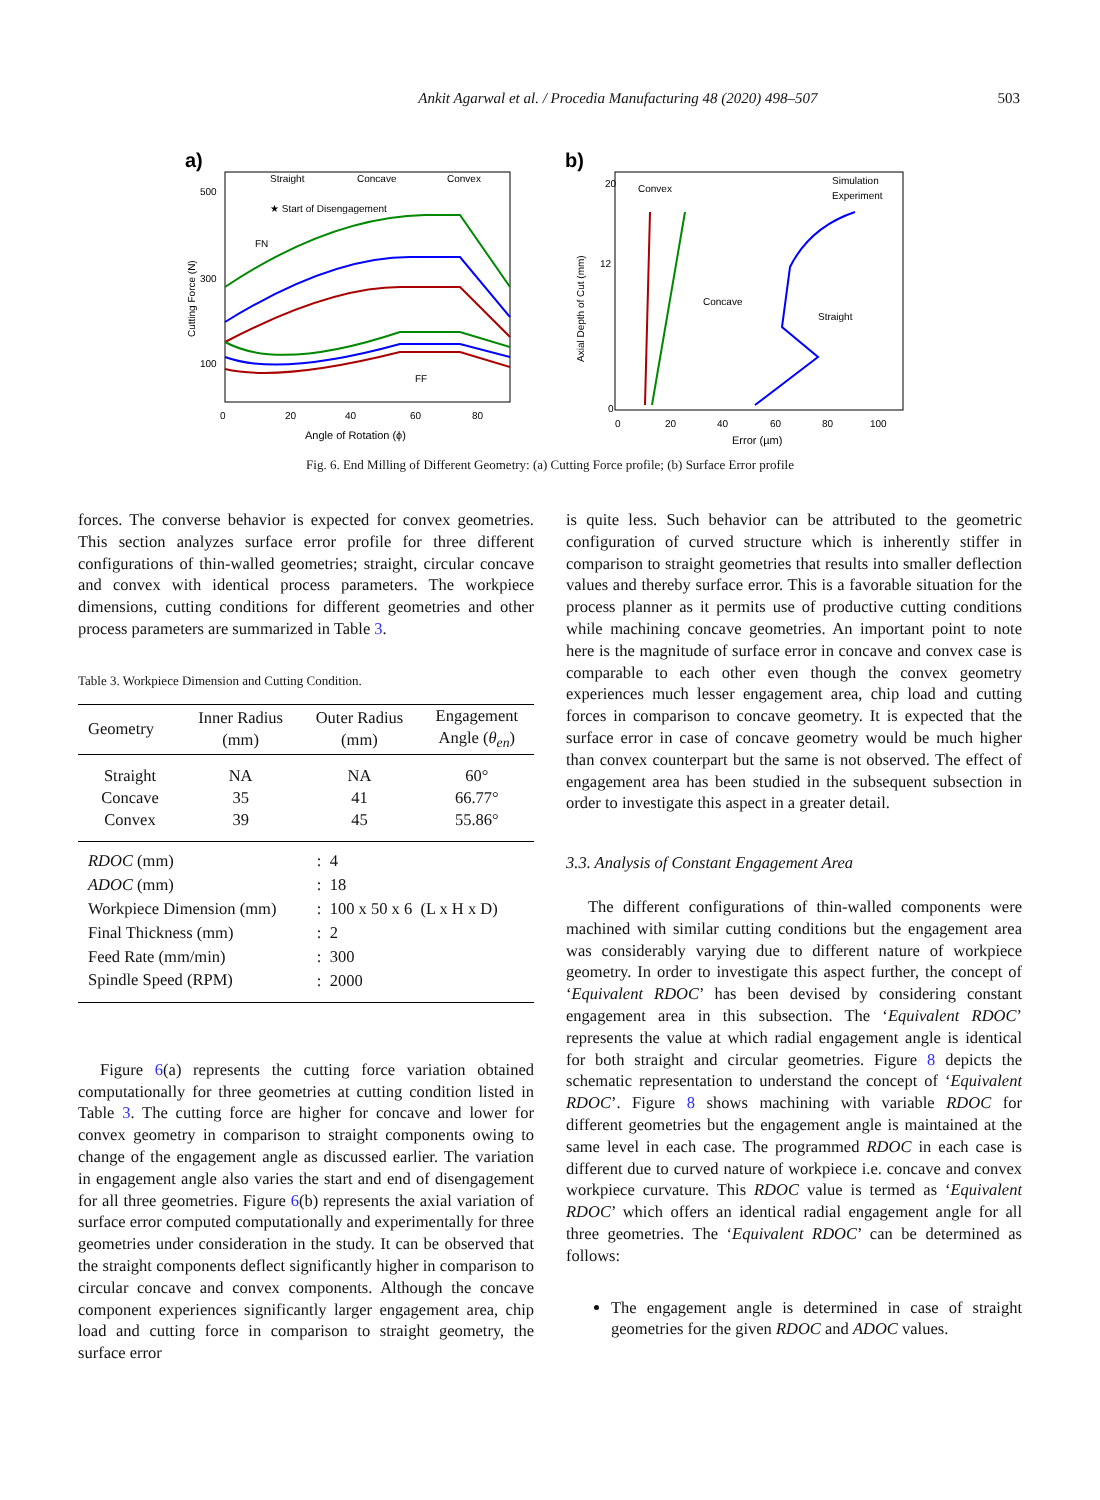Ankit Agarwal et al. / Procedia Manufacturing 48 (2020) 498–507 503
a)
Straight
Concave
Convex
★ Start of Disengagement
FN
FF
500
300
100
0
20
40
60
80
Angle of Rotation (ϕ)
Cutting Force (N)
b)
Simulation
Experiment
Convex
Concave
Straight
20
12
0
0
20
40
60
80
100
Error (µm)
Axial Depth of Cut (mm)
Fig. 6. End Milling of Different Geometry: (a) Cutting Force profile; (b) Surface Error profile
forces. The converse behavior is expected for convex geometries. This section analyzes surface error profile for three different configurations of thin-walled geometries; straight, circular concave and convex with identical process parameters. The workpiece dimensions, cutting conditions for different geometries and other process parameters are summarized in Table 3.
Table 3. Workpiece Dimension and Cutting Condition.
| Geometry | Inner Radius (mm) | Outer Radius (mm) | Engagement Angle ( θ<sub>en</sub> ) |
| --- | --- | --- | --- |
| Straight | NA | NA | 60° |
| Concave | 35 | 41 | 66.77° |
| Convex | 39 | 45 | 55.86° |
| RDOC (mm) | : 4 |
| ADOC (mm) | : 18 |
| Workpiece Dimension (mm) | : 100 x 50 x 6 (L x H x D) |
| Final Thickness (mm) | : 2 |
| Feed Rate (mm/min) | : 300 |
| Spindle Speed (RPM) | : 2000 |
Figure 6(a) represents the cutting force variation obtained computationally for three geometries at cutting condition listed in Table 3. The cutting force are higher for concave and lower for convex geometry in comparison to straight components owing to change of the engagement angle as discussed earlier. The variation in engagement angle also varies the start and end of disengagement for all three geometries. Figure 6(b) represents the axial variation of surface error computed computationally and experimentally for three geometries under consideration in the study. It can be observed that the straight components deflect significantly higher in comparison to circular concave and convex components. Although the concave component experiences significantly larger engagement area, chip load and cutting force in comparison to straight geometry, the surface error
is quite less. Such behavior can be attributed to the geometric configuration of curved structure which is inherently stiffer in comparison to straight geometries that results into smaller deflection values and thereby surface error. This is a favorable situation for the process planner as it permits use of productive cutting conditions while machining concave geometries. An important point to note here is the magnitude of surface error in concave and convex case is comparable to each other even though the convex geometry experiences much lesser engagement area, chip load and cutting forces in comparison to concave geometry. It is expected that the surface error in case of concave geometry would be much higher than convex counterpart but the same is not observed. The effect of engagement area has been studied in the subsequent subsection in order to investigate this aspect in a greater detail.
3.3. Analysis of Constant Engagement Area
The different configurations of thin-walled components were machined with similar cutting conditions but the engagement area was considerably varying due to different nature of workpiece geometry. In order to investigate this aspect further, the concept of ‘Equivalent RDOC’ has been devised by considering constant engagement area in this subsection. The ‘Equivalent RDOC’ represents the value at which radial engagement angle is identical for both straight and circular geometries. Figure 8 depicts the schematic representation to understand the concept of ‘Equivalent RDOC’. Figure 8 shows machining with variable RDOC for different geometries but the engagement angle is maintained at the same level in each case. The programmed RDOC in each case is different due to curved nature of workpiece i.e. concave and convex workpiece curvature. This RDOC value is termed as ‘Equivalent RDOC’ which offers an identical radial engagement angle for all three geometries. The ‘Equivalent RDOC’ can be determined as follows:
The engagement angle is determined in case of straight geometries for the given RDOC and ADOC values.